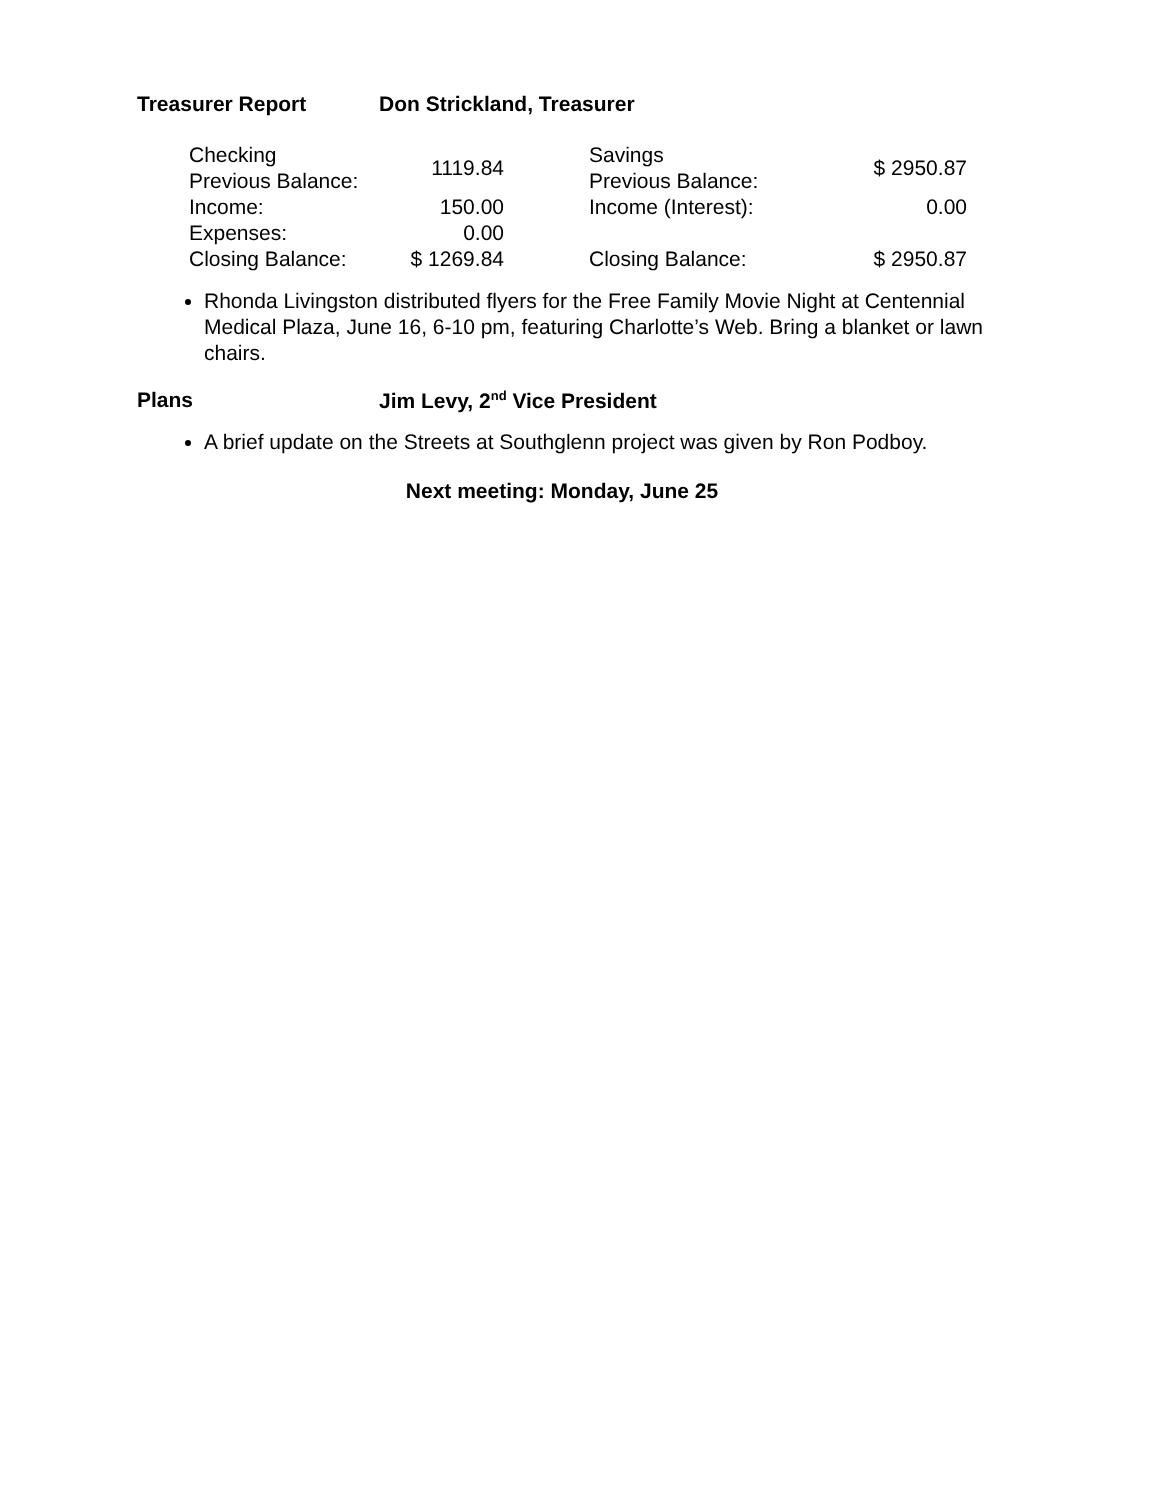Treasurer Report Don Strickland, Treasurer
| Checking Previous Balance: | 1119.84 | | Savings Previous Balance: | $ 2950.87 |
| Income: | 150.00 | | Income (Interest): | 0.00 |
| Expenses: | 0.00 | | | |
| Closing Balance: | $ 1269.84 | | Closing Balance: | $ 2950.87 |
Rhonda Livingston distributed flyers for the Free Family Movie Night at Centennial Medical Plaza, June 16, 6-10 pm, featuring Charlotte’s Web. Bring a blanket or lawn chairs.
Plans Jim Levy, 2<sup>nd</sup> Vice President
A brief update on the Streets at Southglenn project was given by Ron Podboy.
Next meeting: Monday, June 25